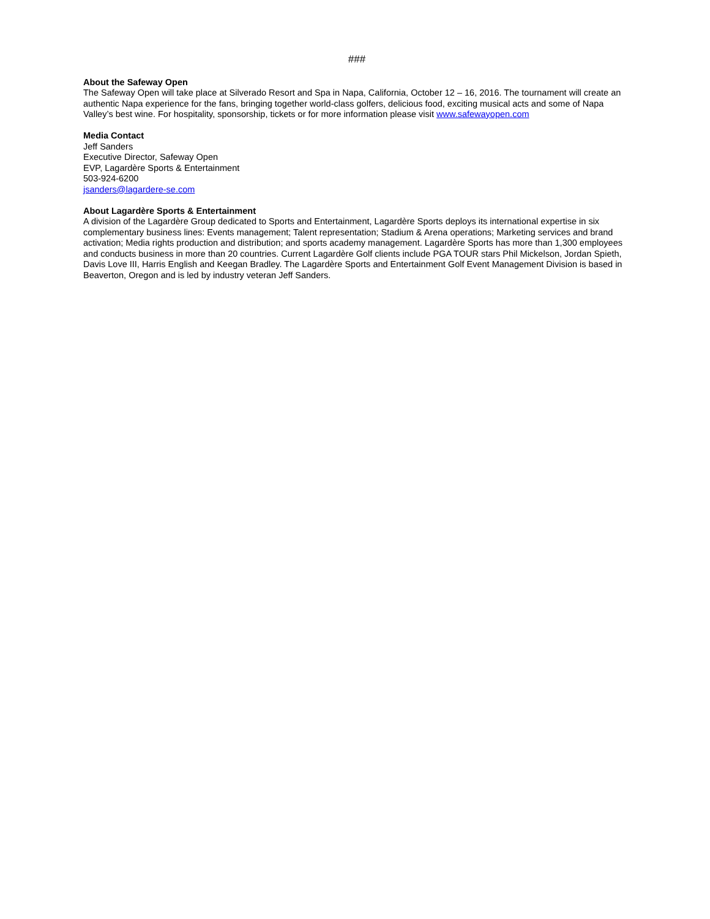###
About the Safeway Open
The Safeway Open will take place at Silverado Resort and Spa in Napa, California, October 12 – 16, 2016. The tournament will create an authentic Napa experience for the fans, bringing together world-class golfers, delicious food, exciting musical acts and some of Napa Valley’s best wine. For hospitality, sponsorship, tickets or for more information please visit www.safewayopen.com
Media Contact
Jeff Sanders
Executive Director, Safeway Open
EVP, Lagardère Sports & Entertainment
503-924-6200
jsanders@lagardere-se.com
About Lagardère Sports & Entertainment
A division of the Lagardère Group dedicated to Sports and Entertainment, Lagardère Sports deploys its international expertise in six complementary business lines: Events management; Talent representation; Stadium & Arena operations; Marketing services and brand activation; Media rights production and distribution; and sports academy management. Lagardère Sports has more than 1,300 employees and conducts business in more than 20 countries. Current Lagardère Golf clients include PGA TOUR stars Phil Mickelson, Jordan Spieth, Davis Love III, Harris English and Keegan Bradley. The Lagardère Sports and Entertainment Golf Event Management Division is based in Beaverton, Oregon and is led by industry veteran Jeff Sanders.